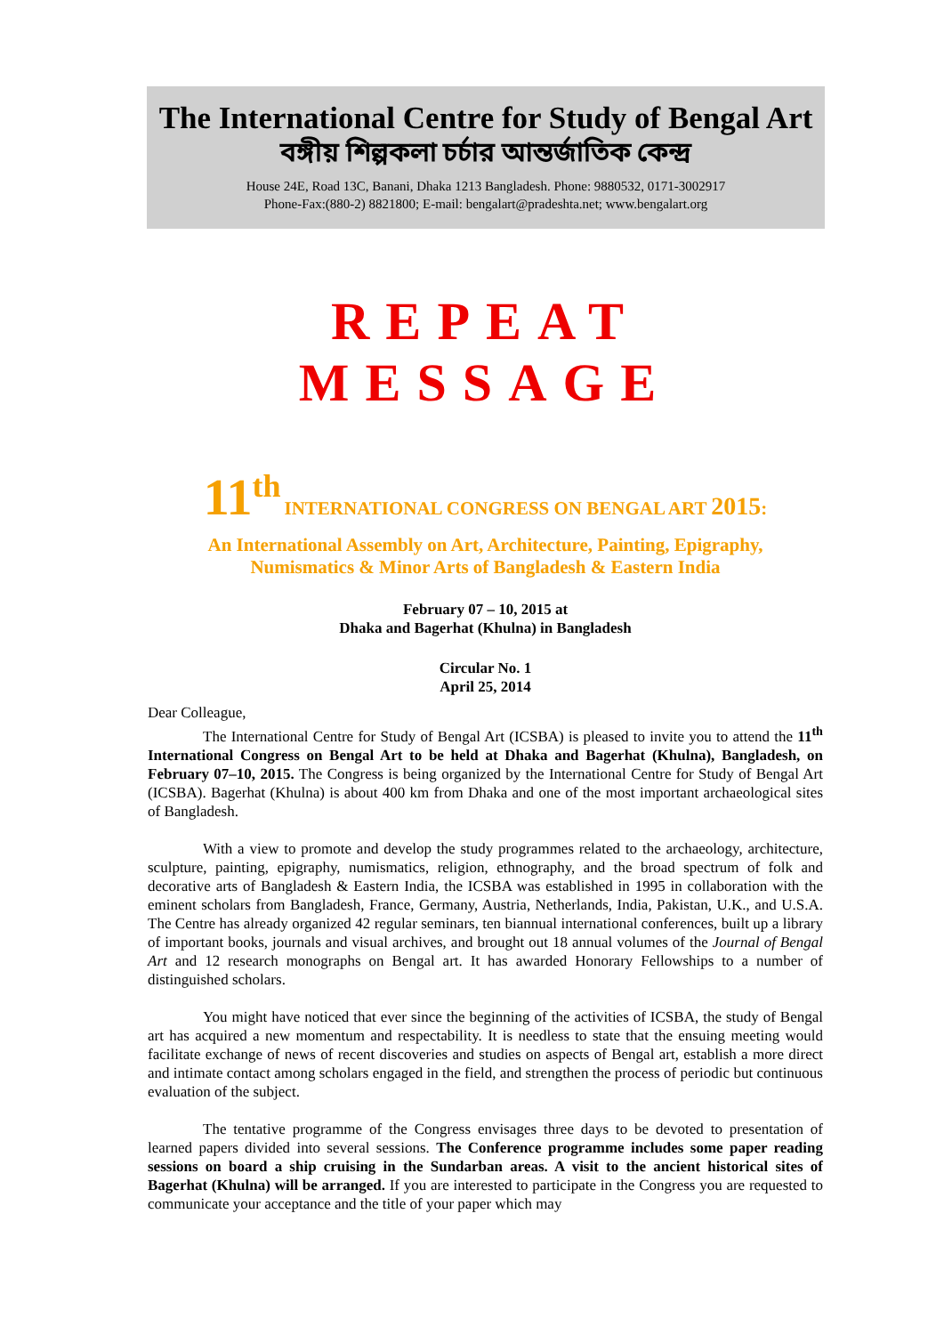The International Centre for Study of Bengal Art
বঙ্গীয় শিল্পকলা চর্চার আন্তর্জাতিক কেন্দ্র
House 24E, Road 13C, Banani, Dhaka 1213 Bangladesh. Phone: 9880532, 0171-3002917
Phone-Fax:(880-2) 8821800; E-mail: bengalart@pradeshta.net; www.bengalart.org
REPEAT MESSAGE
11<sup>th</sup> INTERNATIONAL CONGRESS ON BENGAL ART 2015:
An International Assembly on Art, Architecture, Painting, Epigraphy,
Numismatics & Minor Arts of Bangladesh & Eastern India
February 07 – 10, 2015 at
Dhaka and Bagerhat (Khulna) in Bangladesh
Circular No. 1
April 25, 2014
Dear Colleague,
The International Centre for Study of Bengal Art (ICSBA) is pleased to invite you to attend the 11<sup>th</sup> International Congress on Bengal Art to be held at Dhaka and Bagerhat (Khulna), Bangladesh, on February 07–10, 2015. The Congress is being organized by the International Centre for Study of Bengal Art (ICSBA). Bagerhat (Khulna) is about 400 km from Dhaka and one of the most important archaeological sites of Bangladesh.
With a view to promote and develop the study programmes related to the archaeology, architecture, sculpture, painting, epigraphy, numismatics, religion, ethnography, and the broad spectrum of folk and decorative arts of Bangladesh & Eastern India, the ICSBA was established in 1995 in collaboration with the eminent scholars from Bangladesh, France, Germany, Austria, Netherlands, India, Pakistan, U.K., and U.S.A. The Centre has already organized 42 regular seminars, ten biannual international conferences, built up a library of important books, journals and visual archives, and brought out 18 annual volumes of the Journal of Bengal Art and 12 research monographs on Bengal art. It has awarded Honorary Fellowships to a number of distinguished scholars.
You might have noticed that ever since the beginning of the activities of ICSBA, the study of Bengal art has acquired a new momentum and respectability. It is needless to state that the ensuing meeting would facilitate exchange of news of recent discoveries and studies on aspects of Bengal art, establish a more direct and intimate contact among scholars engaged in the field, and strengthen the process of periodic but continuous evaluation of the subject.
The tentative programme of the Congress envisages three days to be devoted to presentation of learned papers divided into several sessions. The Conference programme includes some paper reading sessions on board a ship cruising in the Sundarban areas. A visit to the ancient historical sites of Bagerhat (Khulna) will be arranged. If you are interested to participate in the Congress you are requested to communicate your acceptance and the title of your paper which may